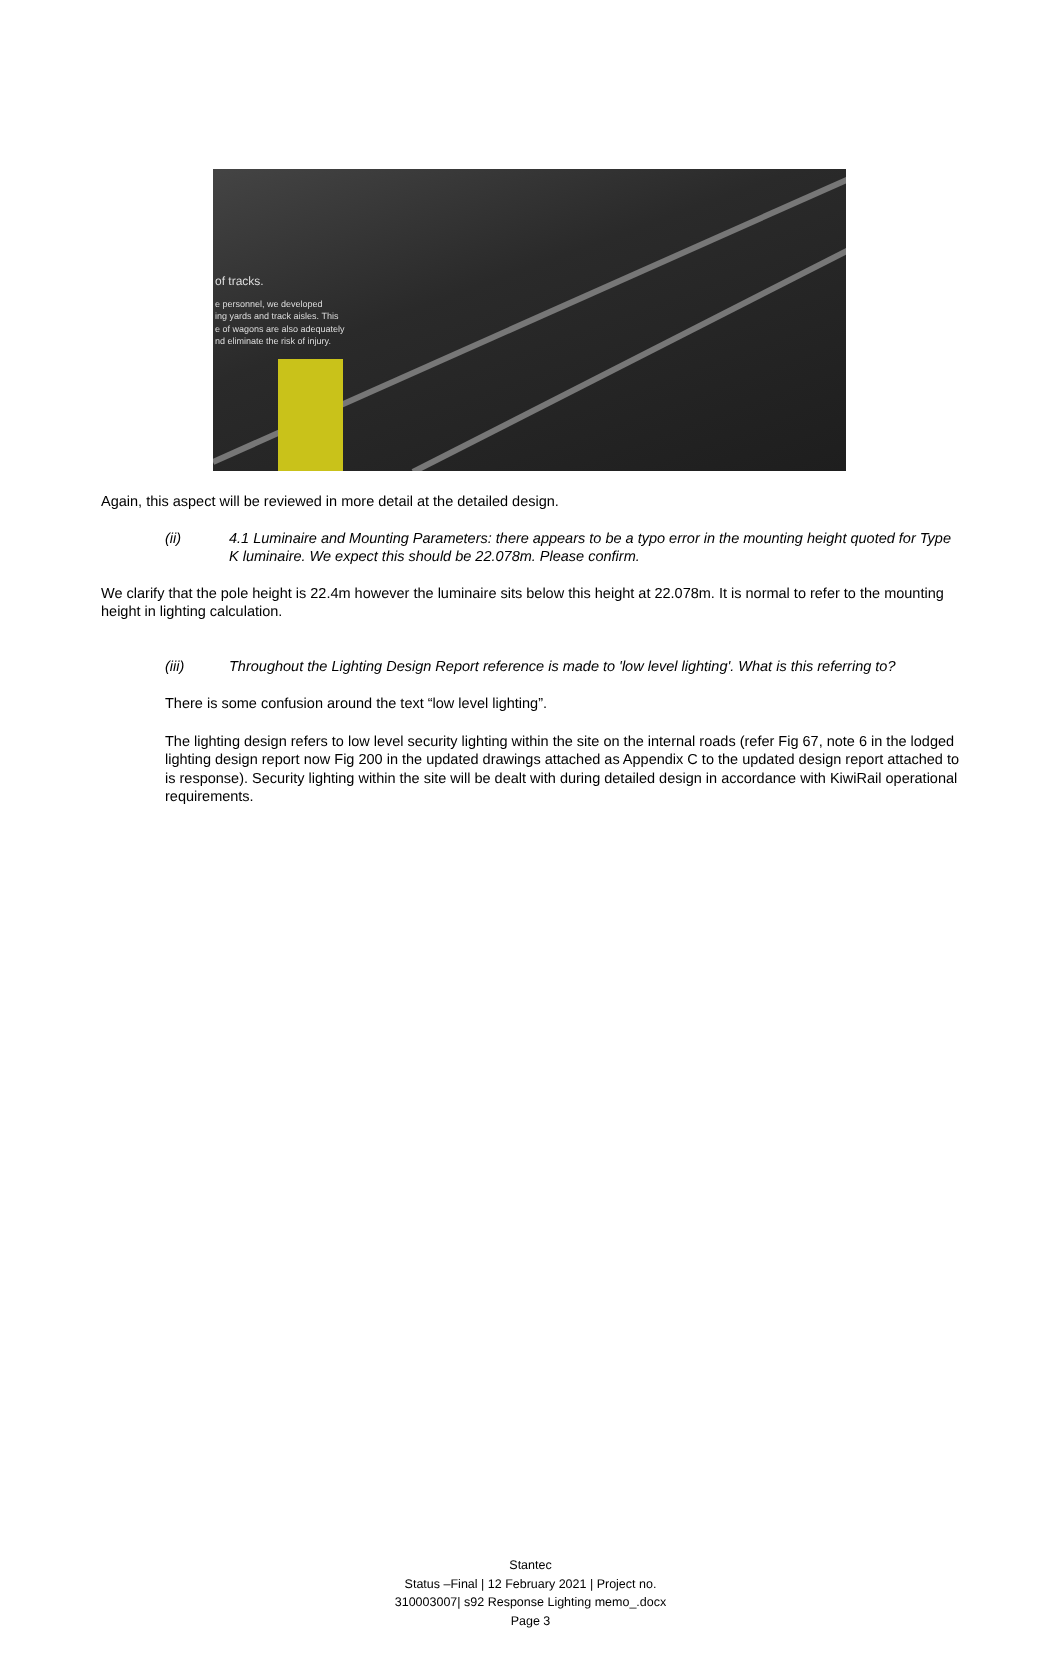of tracks.
e personnel, we developed
ing yards and track aisles. This
e of wagons are also adequately
nd eliminate the risk of injury.
Again, this aspect will be reviewed in more detail at the detailed design.
(ii) 4.1 Luminaire and Mounting Parameters: there appears to be a typo error in the mounting height quoted for Type K luminaire. We expect this should be 22.078m. Please confirm.
We clarify that the pole height is 22.4m however the luminaire sits below this height at 22.078m. It is normal to refer to the mounting height in lighting calculation.
(iii) Throughout the Lighting Design Report reference is made to 'low level lighting'. What is this referring to?
There is some confusion around the text “low level lighting”.
The lighting design refers to low level security lighting within the site on the internal roads (refer Fig 67, note 6 in the lodged lighting design report now Fig 200 in the updated drawings attached as Appendix C to the updated design report attached to is response). Security lighting within the site will be dealt with during detailed design in accordance with KiwiRail operational requirements.
Stantec
Status –Final | 12 February 2021 | Project no.
310003007| s92 Response Lighting memo_.docx
Page 3